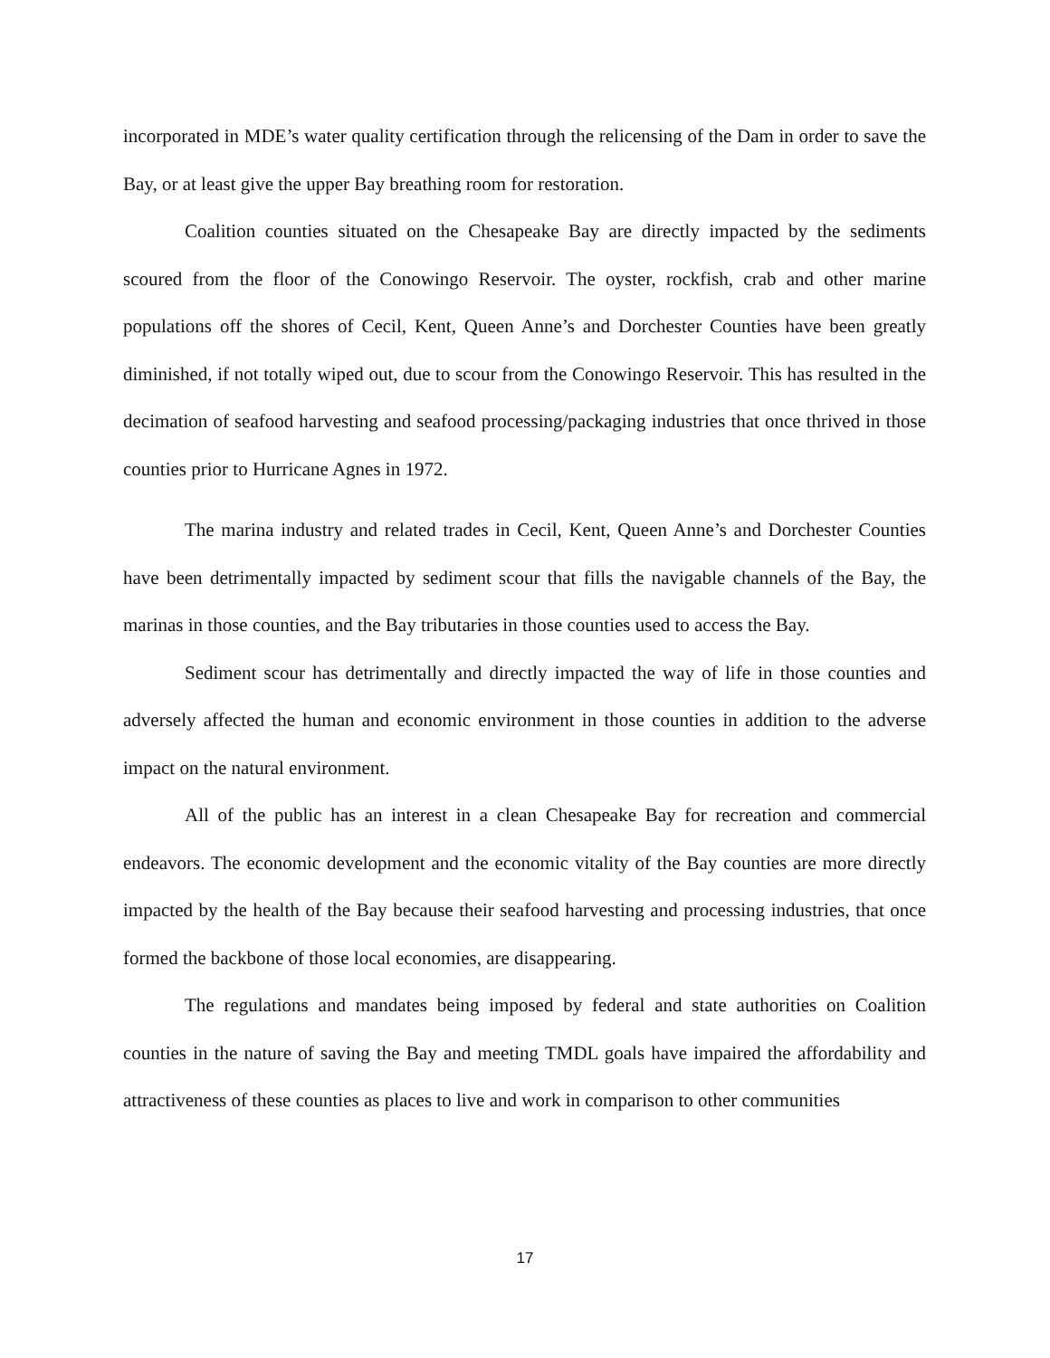incorporated in MDE’s water quality certification through the relicensing of the Dam in order to save the Bay, or at least give the upper Bay breathing room for restoration.
Coalition counties situated on the Chesapeake Bay are directly impacted by the sediments scoured from the floor of the Conowingo Reservoir. The oyster, rockfish, crab and other marine populations off the shores of Cecil, Kent, Queen Anne’s and Dorchester Counties have been greatly diminished, if not totally wiped out, due to scour from the Conowingo Reservoir. This has resulted in the decimation of seafood harvesting and seafood processing/packaging industries that once thrived in those counties prior to Hurricane Agnes in 1972.
The marina industry and related trades in Cecil, Kent, Queen Anne’s and Dorchester Counties have been detrimentally impacted by sediment scour that fills the navigable channels of the Bay, the marinas in those counties, and the Bay tributaries in those counties used to access the Bay.
Sediment scour has detrimentally and directly impacted the way of life in those counties and adversely affected the human and economic environment in those counties in addition to the adverse impact on the natural environment.
All of the public has an interest in a clean Chesapeake Bay for recreation and commercial endeavors. The economic development and the economic vitality of the Bay counties are more directly impacted by the health of the Bay because their seafood harvesting and processing industries, that once formed the backbone of those local economies, are disappearing.
The regulations and mandates being imposed by federal and state authorities on Coalition counties in the nature of saving the Bay and meeting TMDL goals have impaired the affordability and attractiveness of these counties as places to live and work in comparison to other communities
17